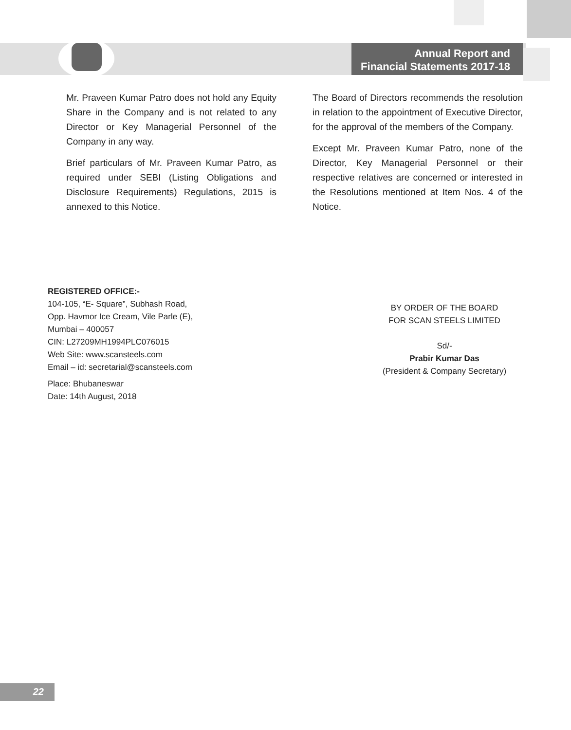Annual Report and
Financial Statements 2017-18
Mr. Praveen Kumar Patro does not hold any Equity Share in the Company and is not related to any Director or Key Managerial Personnel of the Company in any way.
Brief particulars of Mr. Praveen Kumar Patro, as required under SEBI (Listing Obligations and Disclosure Requirements) Regulations, 2015 is annexed to this Notice.
The Board of Directors recommends the resolution in relation to the appointment of Executive Director, for the approval of the members of the Company.
Except Mr. Praveen Kumar Patro, none of the Director, Key Managerial Personnel or their respective relatives are concerned or interested in the Resolutions mentioned at Item Nos. 4 of the Notice.
REGISTERED OFFICE:-
104-105, “E- Square”, Subhash Road,
Opp. Havmor Ice Cream, Vile Parle (E),
Mumbai – 400057
CIN: L27209MH1994PLC076015
Web Site: www.scansteels.com
Email – id: secretarial@scansteels.com
Place: Bhubaneswar
Date: 14th August, 2018
BY ORDER OF THE BOARD
FOR SCAN STEELS LIMITED
Sd/-
Prabir Kumar Das
(President & Company Secretary)
22